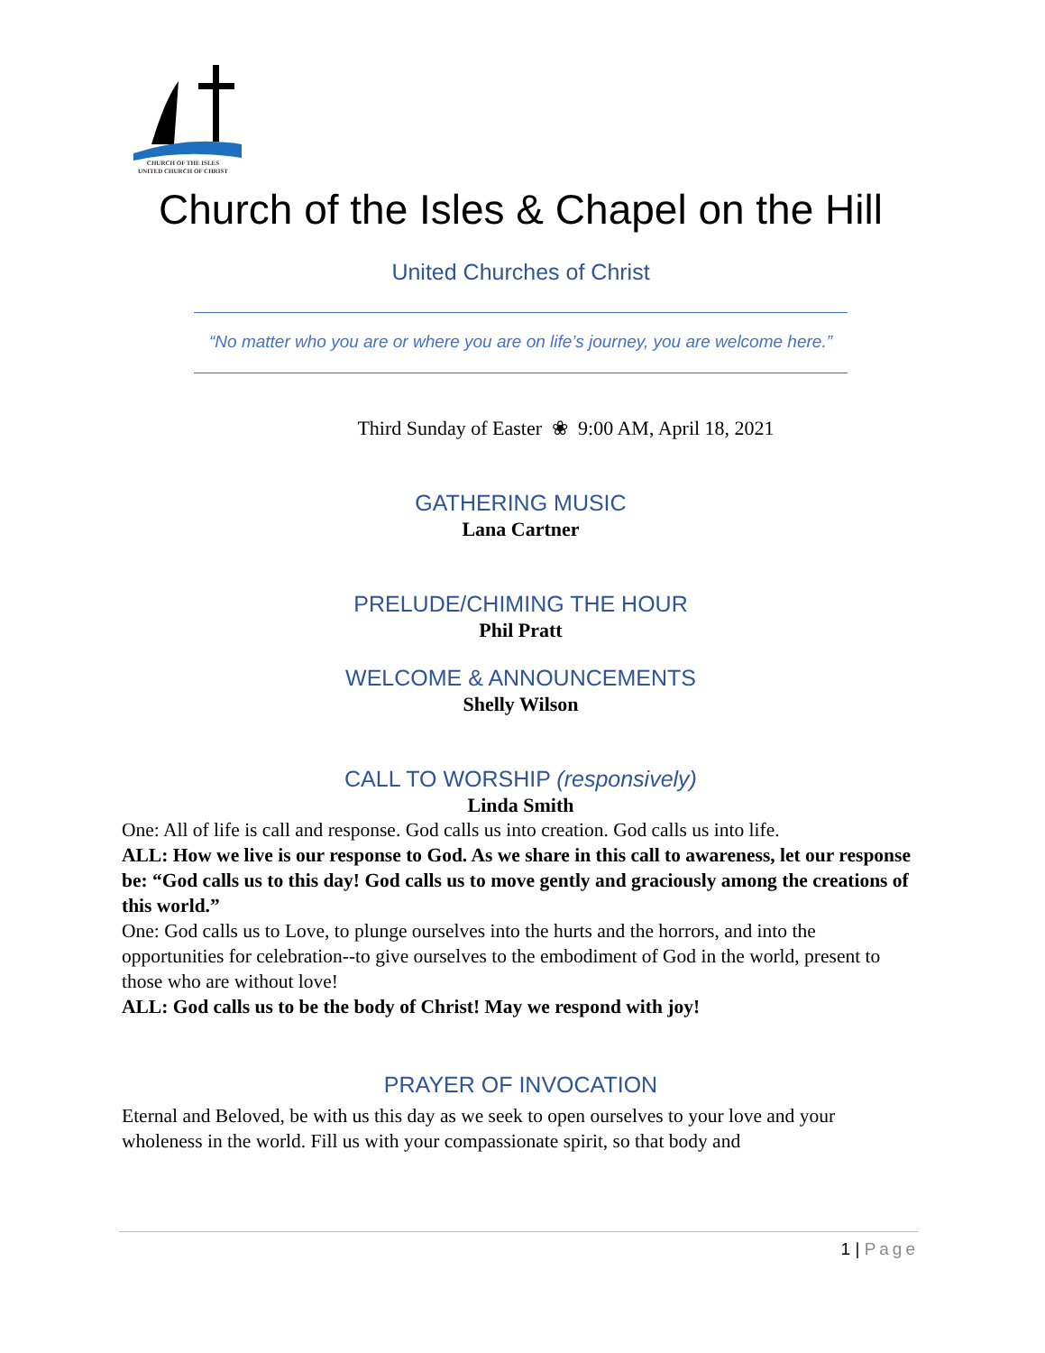CHURCH OF THE ISLES
UNITED CHURCH OF CHRIST
Church of the Isles & Chapel on the Hill
United Churches of Christ
“No matter who you are or where you are on life’s journey, you are welcome here.”
Third Sunday of Easter ❀ 9:00 AM, April 18, 2021
GATHERING MUSIC
Lana Cartner
PRELUDE/CHIMING THE HOUR
Phil Pratt
WELCOME & ANNOUNCEMENTS
Shelly Wilson
CALL TO WORSHIP (responsively)
Linda Smith
One: All of life is call and response. God calls us into creation. God calls us into life.
ALL: How we live is our response to God. As we share in this call to awareness, let our response be: “God calls us to this day! God calls us to move gently and graciously among the creations of this world.”
One: God calls us to Love, to plunge ourselves into the hurts and the horrors, and into the opportunities for celebration--to give ourselves to the embodiment of God in the world, present to those who are without love!
ALL: God calls us to be the body of Christ! May we respond with joy!
PRAYER OF INVOCATION
Eternal and Beloved, be with us this day as we seek to open ourselves to your love and your wholeness in the world. Fill us with your compassionate spirit, so that body and
1 | Page